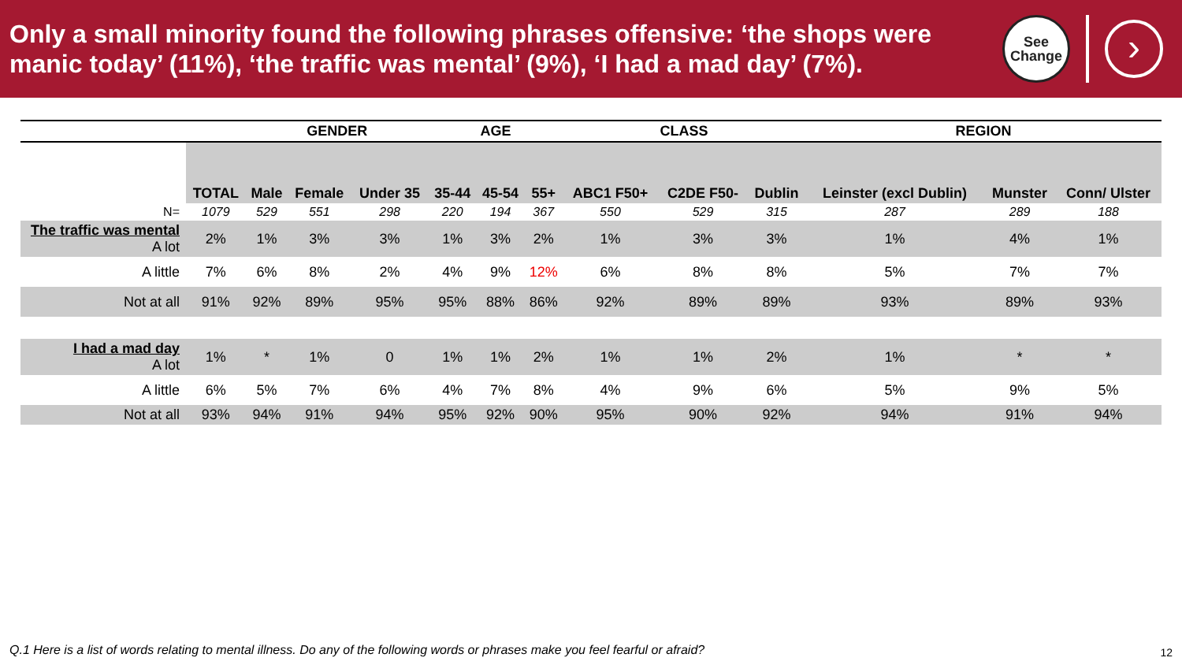Only a small minority found the following phrases offensive: ‘the shops were manic today’ (11%), ‘the traffic was mental’ (9%), ‘I had a mad day’ (7%).
See
Change
›
| | | GENDER | | | AGE | | | CLASS | | | REGION | | |
| | TOTAL | Male | Female | Under 35 | 35-44 | 45-54 | 55+ | ABC1 F50+ | C2DE F50- | Dublin | Leinster (excl Dublin) | Munster | Conn/ Ulster |
| N= | 1079 | 529 | 551 | 298 | 220 | 194 | 367 | 550 | 529 | 315 | 287 | 289 | 188 |
| The traffic was mental A lot | 2% | 1% | 3% | 3% | 1% | 3% | 2% | 1% | 3% | 3% | 1% | 4% | 1% |
| A little | 7% | 6% | 8% | 2% | 4% | 9% | 12% | 6% | 8% | 8% | 5% | 7% | 7% |
| Not at all | 91% | 92% | 89% | 95% | 95% | 88% | 86% | 92% | 89% | 89% | 93% | 89% | 93% |
| I had a mad day A lot | 1% | * | 1% | 0 | 1% | 1% | 2% | 1% | 1% | 2% | 1% | * | * |
| A little | 6% | 5% | 7% | 6% | 4% | 7% | 8% | 4% | 9% | 6% | 5% | 9% | 5% |
| Not at all | 93% | 94% | 91% | 94% | 95% | 92% | 90% | 95% | 90% | 92% | 94% | 91% | 94% |
Q.1 Here is a list of words relating to mental illness. Do any of the following words or phrases make you feel fearful or afraid?
12